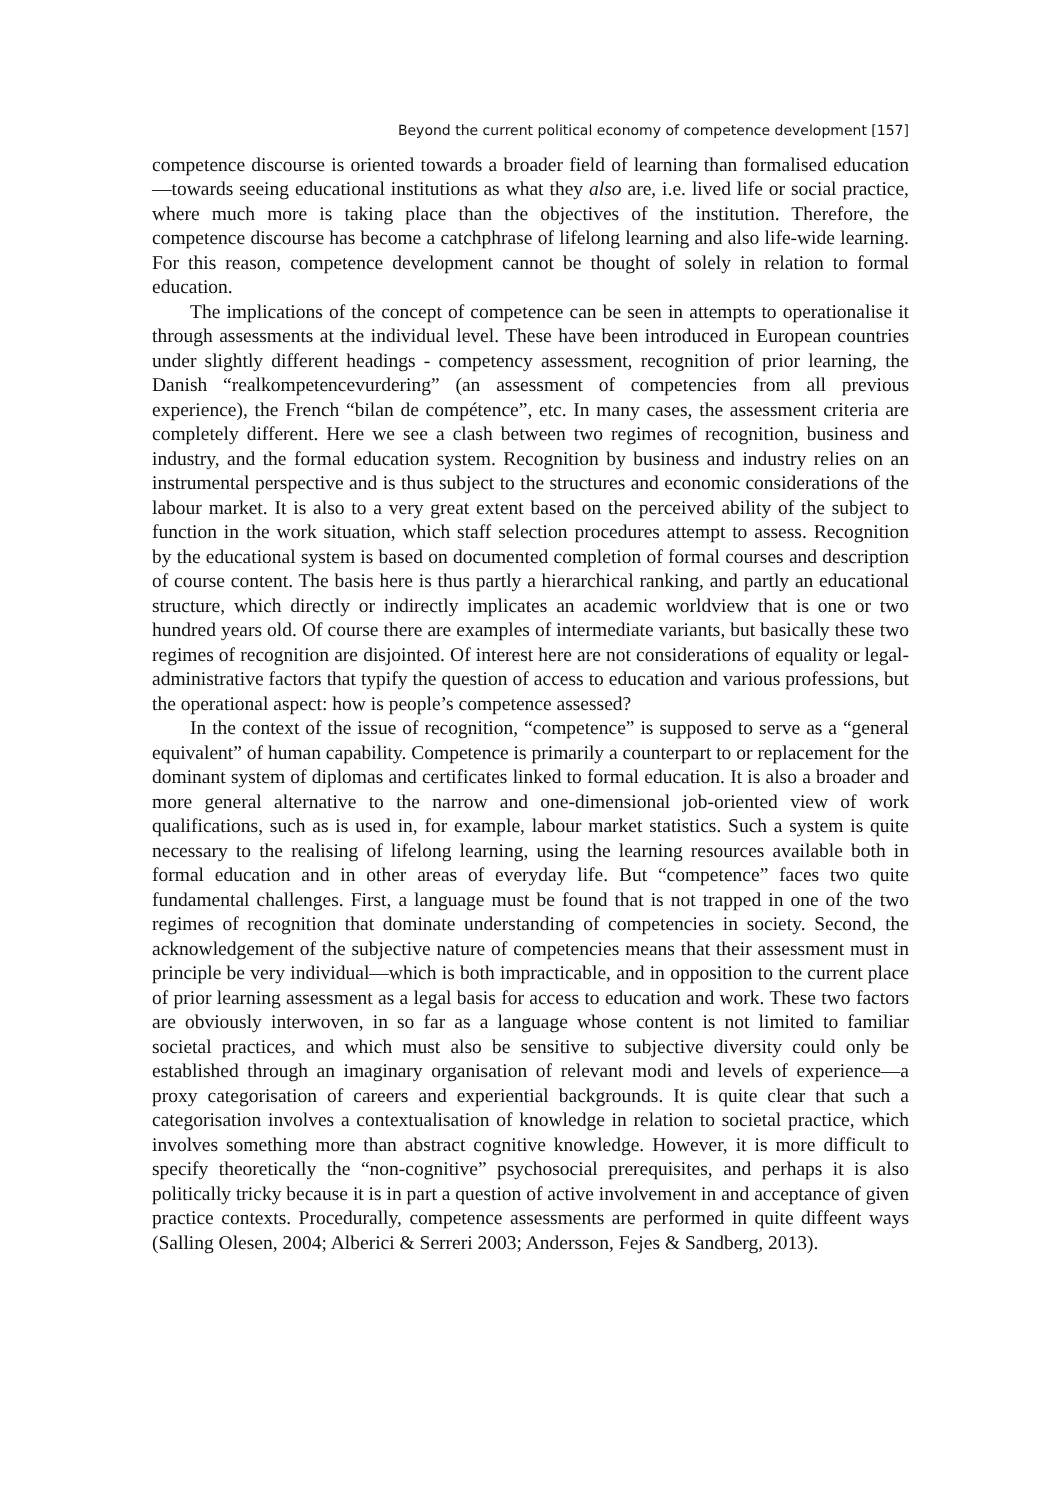Beyond the current political economy of competence development [157]
competence discourse is oriented towards a broader field of learning than formalised education—towards seeing educational institutions as what they also are, i.e. lived life or social practice, where much more is taking place than the objectives of the institution. Therefore, the competence discourse has become a catchphrase of lifelong learning and also life-wide learning. For this reason, competence development cannot be thought of solely in relation to formal education.
The implications of the concept of competence can be seen in attempts to operationalise it through assessments at the individual level. These have been introduced in European countries under slightly different headings - competency assessment, recognition of prior learning, the Danish “realkompetencevurdering” (an assessment of competencies from all previous experience), the French “bilan de compétence”, etc. In many cases, the assessment criteria are completely different. Here we see a clash between two regimes of recognition, business and industry, and the formal education system. Recognition by business and industry relies on an instrumental perspective and is thus subject to the structures and economic considerations of the labour market. It is also to a very great extent based on the perceived ability of the subject to function in the work situation, which staff selection procedures attempt to assess. Recognition by the educational system is based on documented completion of formal courses and description of course content. The basis here is thus partly a hierarchical ranking, and partly an educational structure, which directly or indirectly implicates an academic worldview that is one or two hundred years old. Of course there are examples of intermediate variants, but basically these two regimes of recognition are disjointed. Of interest here are not considerations of equality or legal-administrative factors that typify the question of access to education and various professions, but the operational aspect: how is people’s competence assessed?
In the context of the issue of recognition, “competence” is supposed to serve as a “general equivalent” of human capability. Competence is primarily a counterpart to or replacement for the dominant system of diplomas and certificates linked to formal education. It is also a broader and more general alternative to the narrow and one-dimensional job-oriented view of work qualifications, such as is used in, for example, labour market statistics. Such a system is quite necessary to the realising of lifelong learning, using the learning resources available both in formal education and in other areas of everyday life. But “competence” faces two quite fundamental challenges. First, a language must be found that is not trapped in one of the two regimes of recognition that dominate understanding of competencies in society. Second, the acknowledgement of the subjective nature of competencies means that their assessment must in principle be very individual—which is both impracticable, and in opposition to the current place of prior learning assessment as a legal basis for access to education and work. These two factors are obviously interwoven, in so far as a language whose content is not limited to familiar societal practices, and which must also be sensitive to subjective diversity could only be established through an imaginary organisation of relevant modi and levels of experience—a proxy categorisation of careers and experiential backgrounds. It is quite clear that such a categorisation involves a contextualisation of knowledge in relation to societal practice, which involves something more than abstract cognitive knowledge. However, it is more difficult to specify theoretically the “non-cognitive” psychosocial prerequisites, and perhaps it is also politically tricky because it is in part a question of active involvement in and acceptance of given practice contexts. Procedurally, competence assessments are performed in quite diffeent ways (Salling Olesen, 2004; Alberici & Serreri 2003; Andersson, Fejes & Sandberg, 2013).